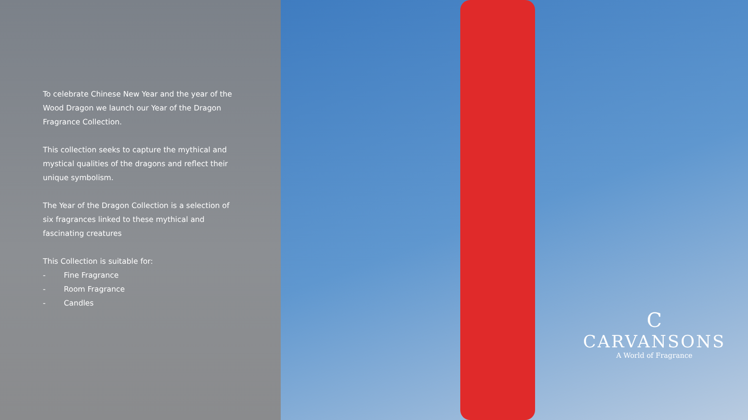To celebrate Chinese New Year and the year of the Wood Dragon we launch our Year of the Dragon Fragrance Collection.
This collection seeks to capture the mythical and mystical qualities of the dragons and reflect their unique symbolism.
The Year of the Dragon Collection is a selection of six fragrances linked to these mythical and fascinating creatures
This Collection is suitable for:
- Fine Fragrance
- Room Fragrance
- Candles
C
CARVANSONS
A World of Fragrance